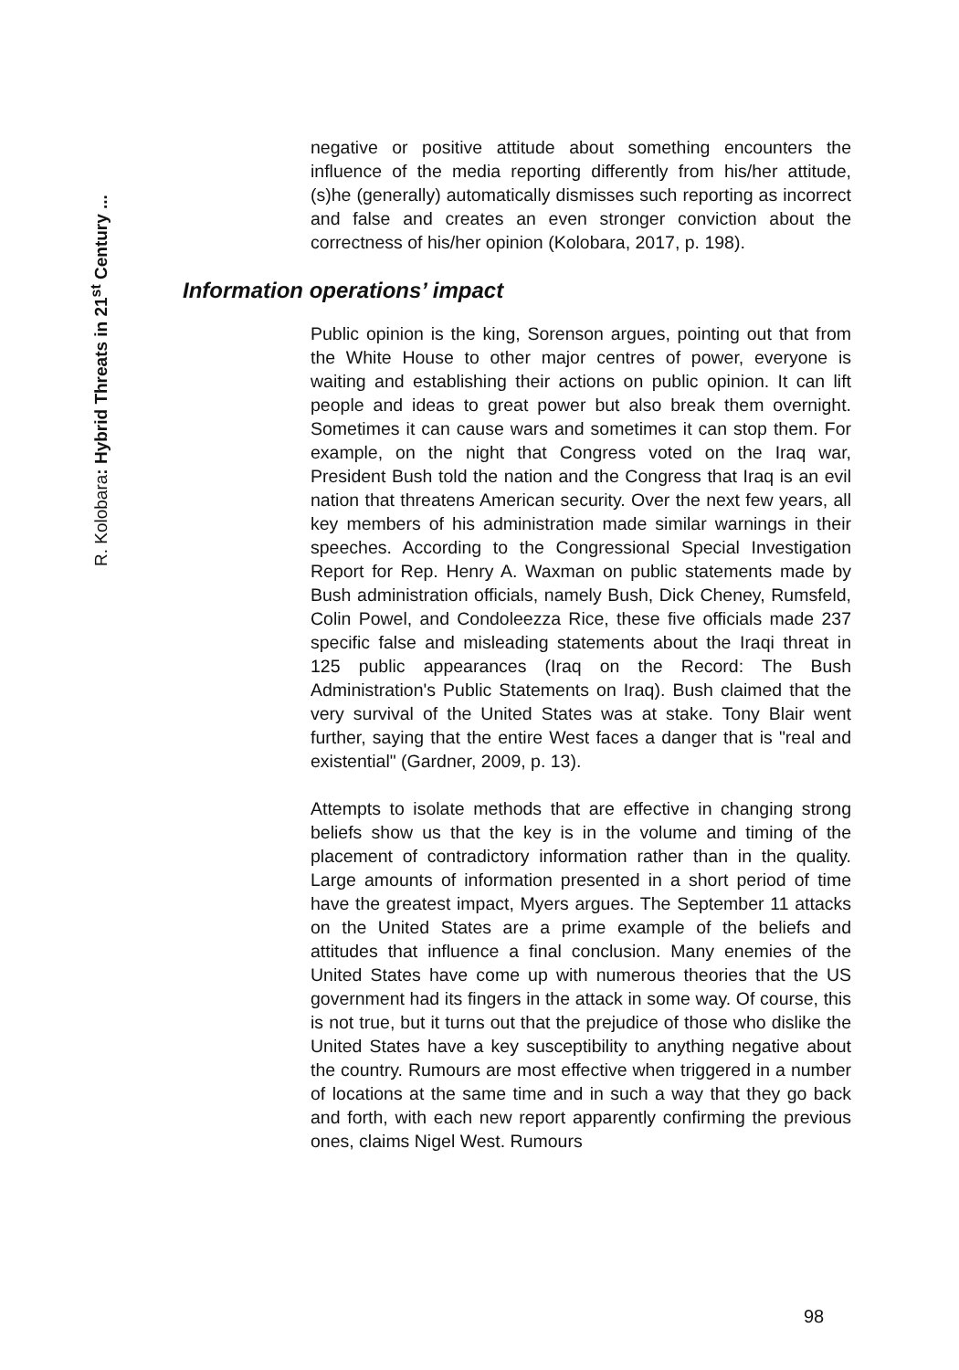R. Kolobara: Hybrid Threats in 21<sup>st</sup> Century ...
negative or positive attitude about something encounters the influence of the media reporting differently from his/her attitude, (s)he (generally) automatically dismisses such reporting as incorrect and false and creates an even stronger conviction about the correctness of his/her opinion (Kolobara, 2017, p. 198).
Information operations’ impact
Public opinion is the king, Sorenson argues, pointing out that from the White House to other major centres of power, everyone is waiting and establishing their actions on public opinion. It can lift people and ideas to great power but also break them overnight. Sometimes it can cause wars and sometimes it can stop them. For example, on the night that Congress voted on the Iraq war, President Bush told the nation and the Congress that Iraq is an evil nation that threatens American security. Over the next few years, all key members of his administration made similar warnings in their speeches. According to the Congressional Special Investigation Report for Rep. Henry A. Waxman on public statements made by Bush administration officials, namely Bush, Dick Cheney, Rumsfeld, Colin Powel, and Condoleezza Rice, these five officials made 237 specific false and misleading statements about the Iraqi threat in 125 public appearances (Iraq on the Record: The Bush Administration's Public Statements on Iraq). Bush claimed that the very survival of the United States was at stake. Tony Blair went further, saying that the entire West faces a danger that is "real and existential" (Gardner, 2009, p. 13).
Attempts to isolate methods that are effective in changing strong beliefs show us that the key is in the volume and timing of the placement of contradictory information rather than in the quality. Large amounts of information presented in a short period of time have the greatest impact, Myers argues. The September 11 attacks on the United States are a prime example of the beliefs and attitudes that influence a final conclusion. Many enemies of the United States have come up with numerous theories that the US government had its fingers in the attack in some way. Of course, this is not true, but it turns out that the prejudice of those who dislike the United States have a key susceptibility to anything negative about the country. Rumours are most effective when triggered in a number of locations at the same time and in such a way that they go back and forth, with each new report apparently confirming the previous ones, claims Nigel West. Rumours
98